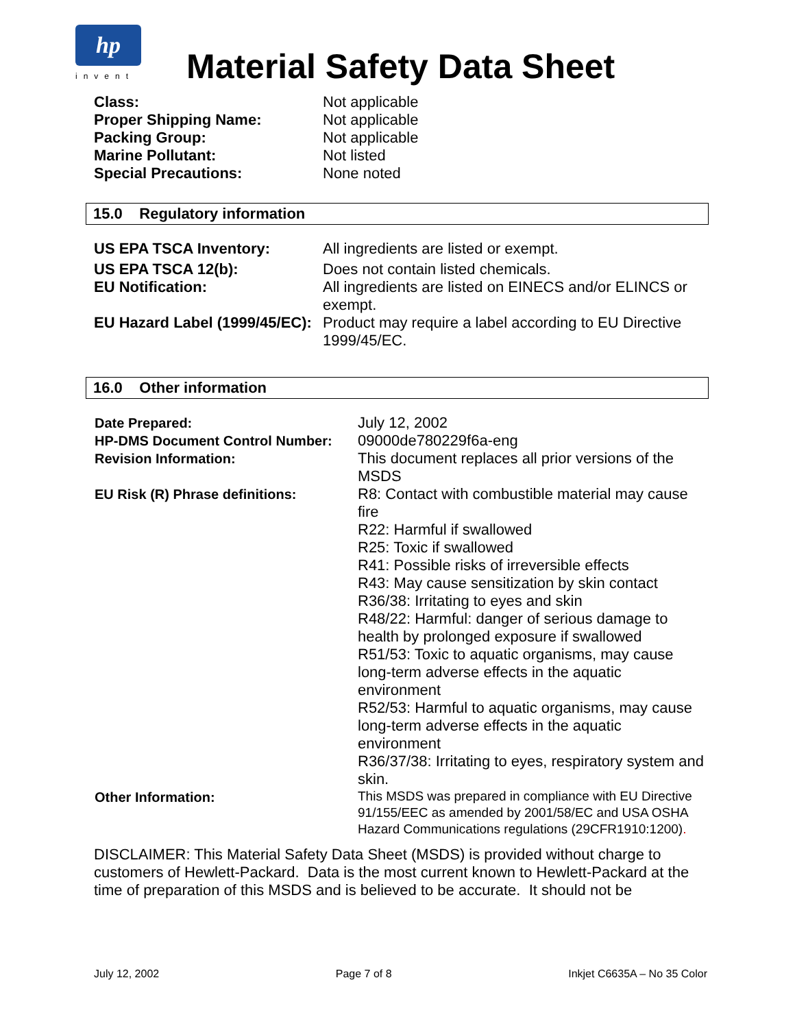hp
invent
Material Safety Data Sheet
| Class: | Not applicable |
| Proper Shipping Name: | Not applicable |
| Packing Group: | Not applicable |
| Marine Pollutant: | Not listed |
| Special Precautions: | None noted |
15.0 Regulatory information
| US EPA TSCA Inventory: | All ingredients are listed or exempt. |
| US EPA TSCA 12(b): | Does not contain listed chemicals. |
| EU Notification: | All ingredients are listed on EINECS and/or ELINCS or exempt. |
| EU Hazard Label (1999/45/EC): | Product may require a label according to EU Directive 1999/45/EC. |
16.0 Other information
| Date Prepared: | July 12, 2002 |
| HP-DMS Document Control Number: | 09000de780229f6a-eng |
| Revision Information: | This document replaces all prior versions of the MSDS |
| EU Risk (R) Phrase definitions: | R8: Contact with combustible material may cause fire R22: Harmful if swallowed R25: Toxic if swallowed R41: Possible risks of irreversible effects R43: May cause sensitization by skin contact R36/38: Irritating to eyes and skin R48/22: Harmful: danger of serious damage to health by prolonged exposure if swallowed R51/53: Toxic to aquatic organisms, may cause long-term adverse effects in the aquatic environment R52/53: Harmful to aquatic organisms, may cause long-term adverse effects in the aquatic environment R36/37/38: Irritating to eyes, respiratory system and skin. |
| Other Information: | This MSDS was prepared in compliance with EU Directive 91/155/EEC as amended by 2001/58/EC and USA OSHA Hazard Communications regulations (29CFR1910:1200) . |
DISCLAIMER: This Material Safety Data Sheet (MSDS) is provided without charge to customers of Hewlett-Packard. Data is the most current known to Hewlett-Packard at the time of preparation of this MSDS and is believed to be accurate. It should not be
July 12, 2002 Page 7 of 8 Inkjet C6635A – No 35 Color